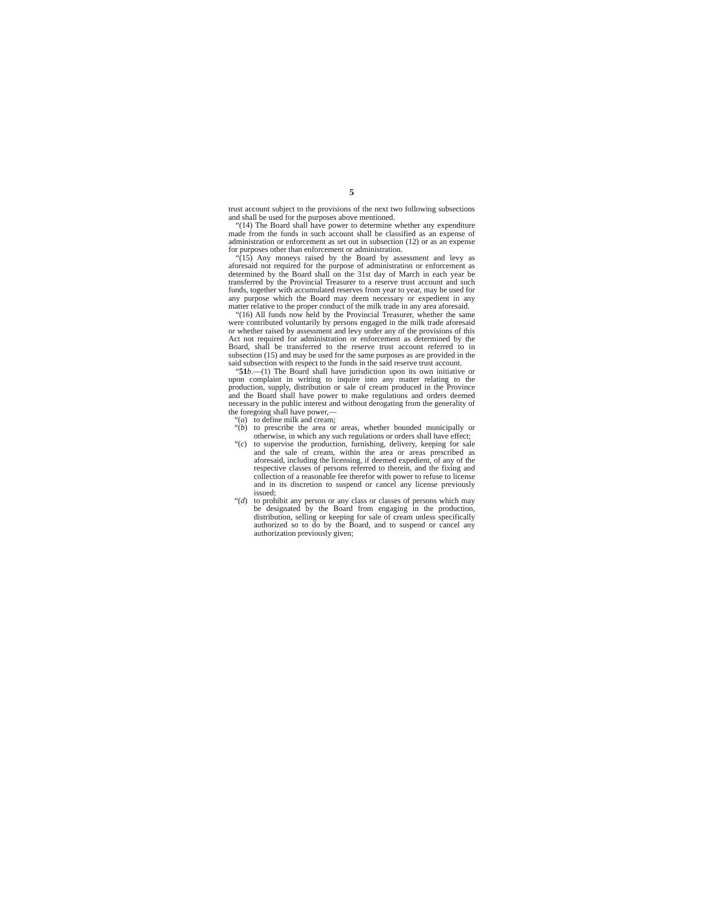5
trust account subject to the provisions of the next two following subsections and shall be used for the purposes above mentioned.
“(14) The Board shall have power to determine whether any expenditure made from the funds in such account shall be classified as an expense of administration or enforcement as set out in subsection (12) or as an expense for purposes other than enforcement or administration.
“(15) Any moneys raised by the Board by assessment and levy as aforesaid not required for the purpose of administration or enforcement as determined by the Board shall on the 31st day of March in each year be transferred by the Provincial Treasurer to a reserve trust account and such funds, together with accumulated reserves from year to year, may be used for any purpose which the Board may deem necessary or expedient in any matter relative to the proper conduct of the milk trade in any area aforesaid.
“(16) All funds now held by the Provincial Treasurer, whether the same were contributed voluntarily by persons engaged in the milk trade aforesaid or whether raised by assessment and levy under any of the provisions of this Act not required for administration or enforcement as determined by the Board, shall be transferred to the reserve trust account referred to in subsection (15) and may be used for the same purposes as are provided in the said subsection with respect to the funds in the said reserve trust account.
“51 b.—(1) The Board shall have jurisdiction upon its own initiative or upon complaint in writing to inquire into any matter relating to the production, supply, distribution or sale of cream produced in the Province and the Board shall have power to make regulations and orders deemed necessary in the public interest and without derogating from the generality of the foregoing shall have power,—
“(a) to define milk and cream;
“(b) to prescribe the area or areas, whether bounded municipally or otherwise, in which any such regulations or orders shall have effect;
“(c) to supervise the production, furnishing, delivery, keeping for sale and the sale of cream, within the area or areas prescribed as aforesaid, including the licensing, if deemed expedient, of any of the respective classes of persons referred to therein, and the fixing and collection of a reasonable fee therefor with power to refuse to license and in its discretion to suspend or cancel any license previously issued;
“(d) to prohibit any person or any class or classes of persons which may be designated by the Board from engaging in the production, distribution, selling or keeping for sale of cream unless specifically authorized so to do by the Board, and to suspend or cancel any authorization previously given;